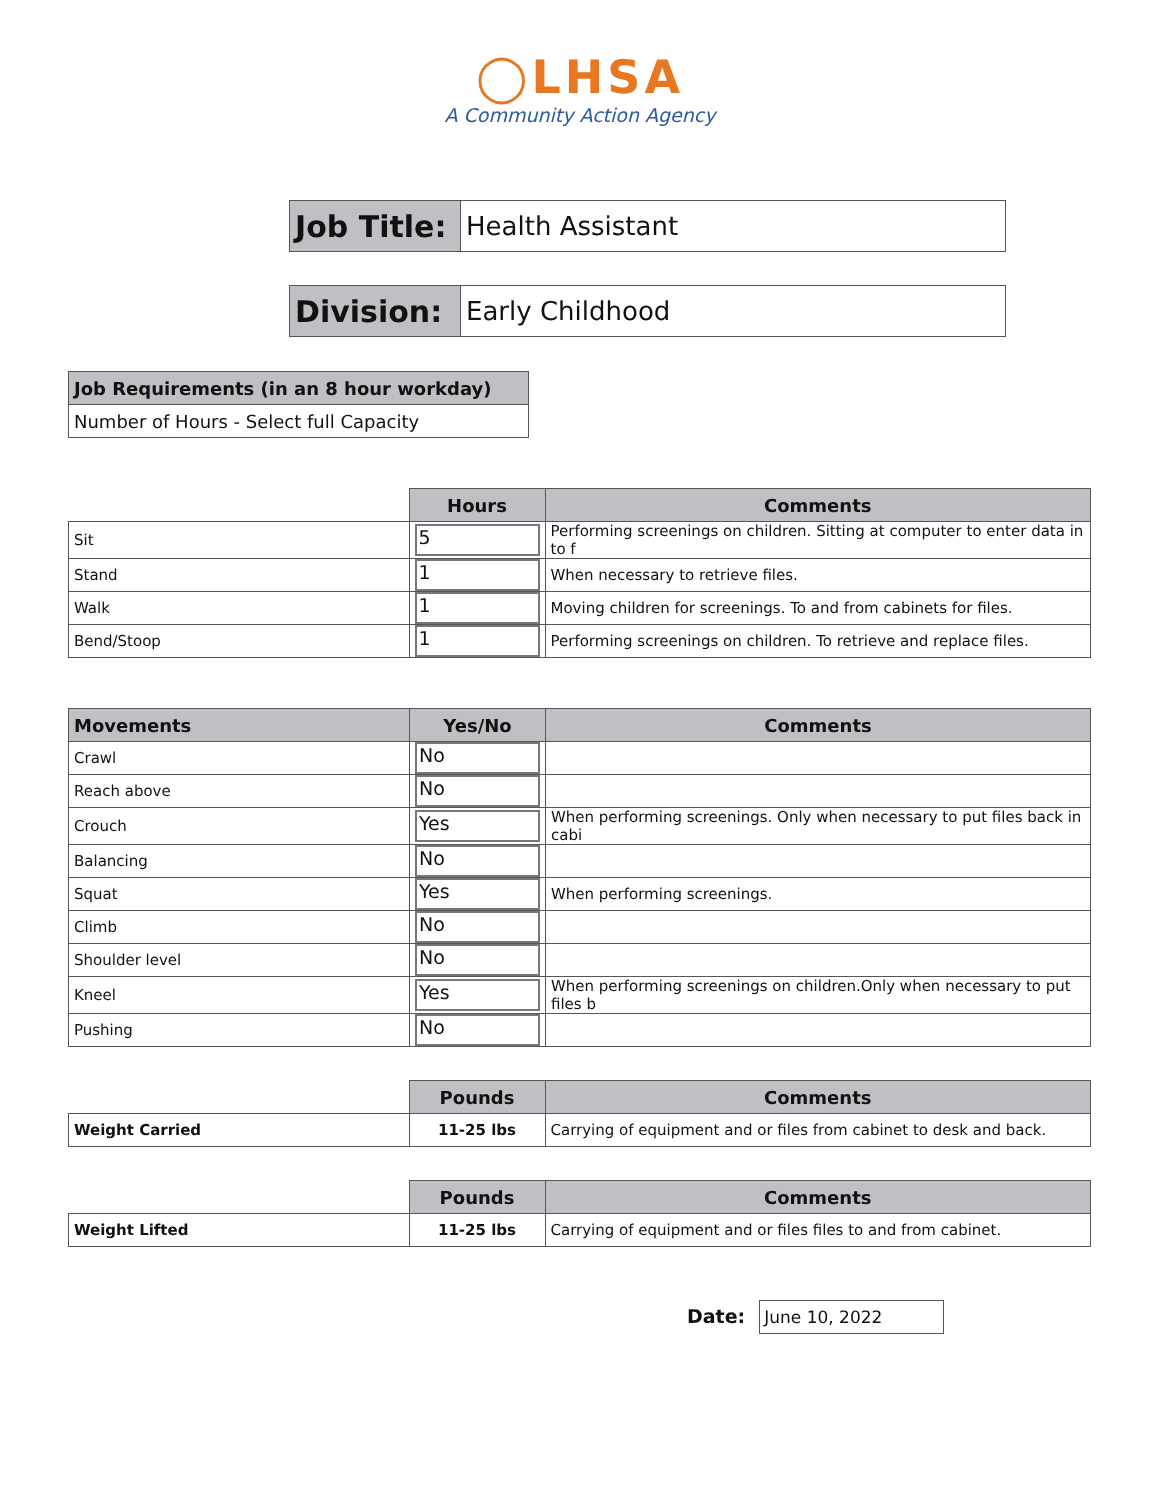◯LHSA
A Community Action Agency
| Job Title: | Health Assistant |
| Division: | Early Childhood |
| Job Requirements (in an 8 hour workday) |
| Number of Hours - Select full Capacity |
| | Hours | Comments |
| --- | --- | --- |
| Sit | 5 | Performing screenings on children. Sitting at computer to enter data in to f |
| Stand | 1 | When necessary to retrieve files. |
| Walk | 1 | Moving children for screenings. To and from cabinets for files. |
| Bend/Stoop | 1 | Performing screenings on children. To retrieve and replace files. |
| Movements | Yes/No | Comments |
| --- | --- | --- |
| Crawl | No | |
| Reach above | No | |
| Crouch | Yes | When performing screenings. Only when necessary to put files back in cabi |
| Balancing | No | |
| Squat | Yes | When performing screenings. |
| Climb | No | |
| Shoulder level | No | |
| Kneel | Yes | When performing screenings on children.Only when necessary to put files b |
| Pushing | No | |
| | Pounds | Comments |
| --- | --- | --- |
| Weight Carried | 11-25 lbs | Carrying of equipment and or files from cabinet to desk and back. |
| | Pounds | Comments |
| --- | --- | --- |
| Weight Lifted | 11-25 lbs | Carrying of equipment and or files files to and from cabinet. |
Date: June 10, 2022